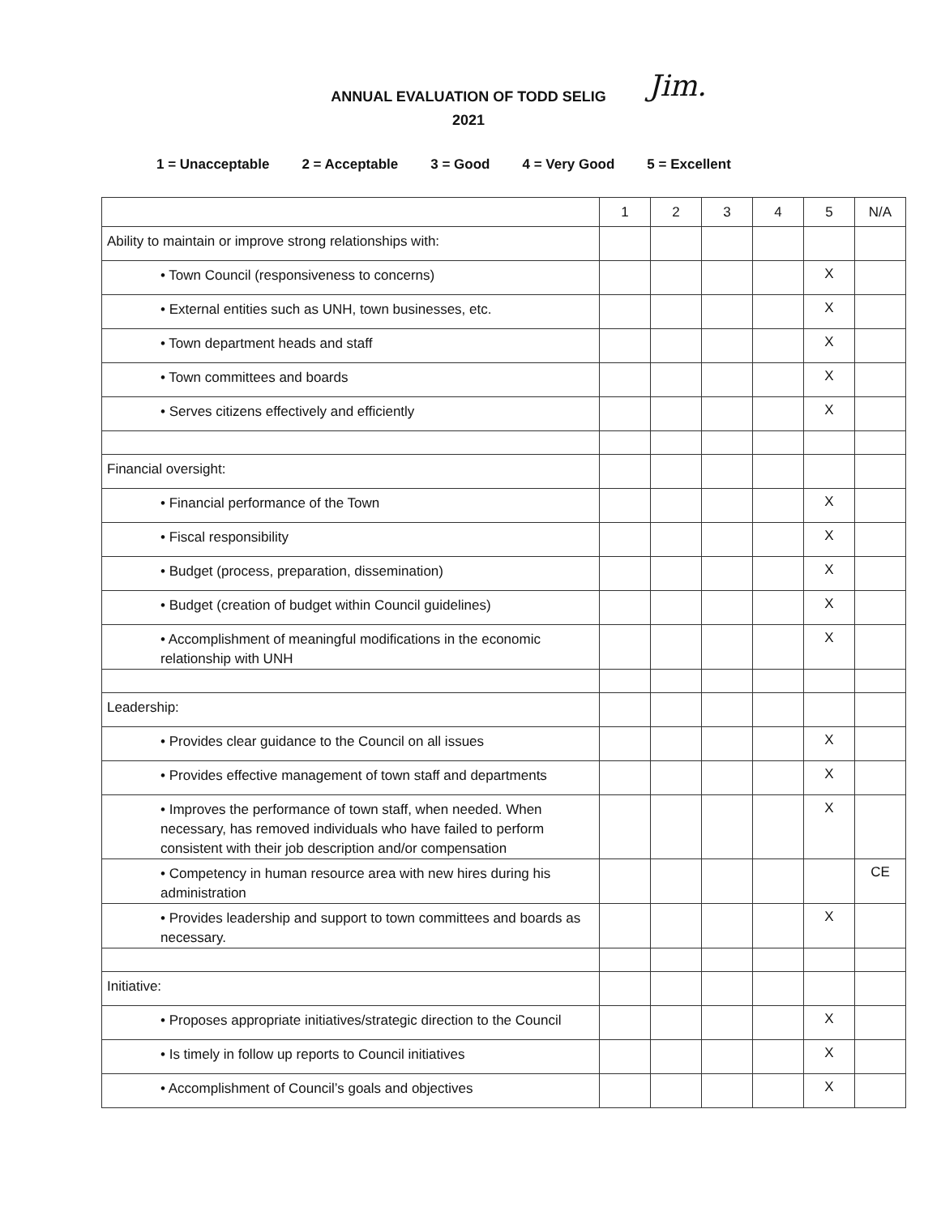Jim.
ANNUAL EVALUATION OF TODD SELIG
2021
1 = Unacceptable 2 = Acceptable 3 = Good 4 = Very Good 5 = Excellent
| | 1 | 2 | 3 | 4 | 5 | N/A |
| --- | --- | --- | --- | --- | --- | --- |
| Ability to maintain or improve strong relationships with: | | | | | | |
| • Town Council (responsiveness to concerns) | | | | | X | |
| • External entities such as UNH, town businesses, etc. | | | | | X | |
| • Town department heads and staff | | | | | X | |
| • Town committees and boards | | | | | X | |
| • Serves citizens effectively and efficiently | | | | | X | |
| Financial oversight: | | | | | | |
| • Financial performance of the Town | | | | | X | |
| • Fiscal responsibility | | | | | X | |
| • Budget (process, preparation, dissemination) | | | | | X | |
| • Budget (creation of budget within Council guidelines) | | | | | X | |
| • Accomplishment of meaningful modifications in the economic relationship with UNH | | | | | X | |
| Leadership: | | | | | | |
| • Provides clear guidance to the Council on all issues | | | | | X | |
| • Provides effective management of town staff and departments | | | | | X | |
| • Improves the performance of town staff, when needed. When necessary, has removed individuals who have failed to perform consistent with their job description and/or compensation | | | | | X | |
| • Competency in human resource area with new hires during his administration | | | | | | CE |
| • Provides leadership and support to town committees and boards as necessary. | | | | | X | |
| Initiative: | | | | | | |
| • Proposes appropriate initiatives/strategic direction to the Council | | | | | X | |
| • Is timely in follow up reports to Council initiatives | | | | | X | |
| • Accomplishment of Council’s goals and objectives | | | | | X | |